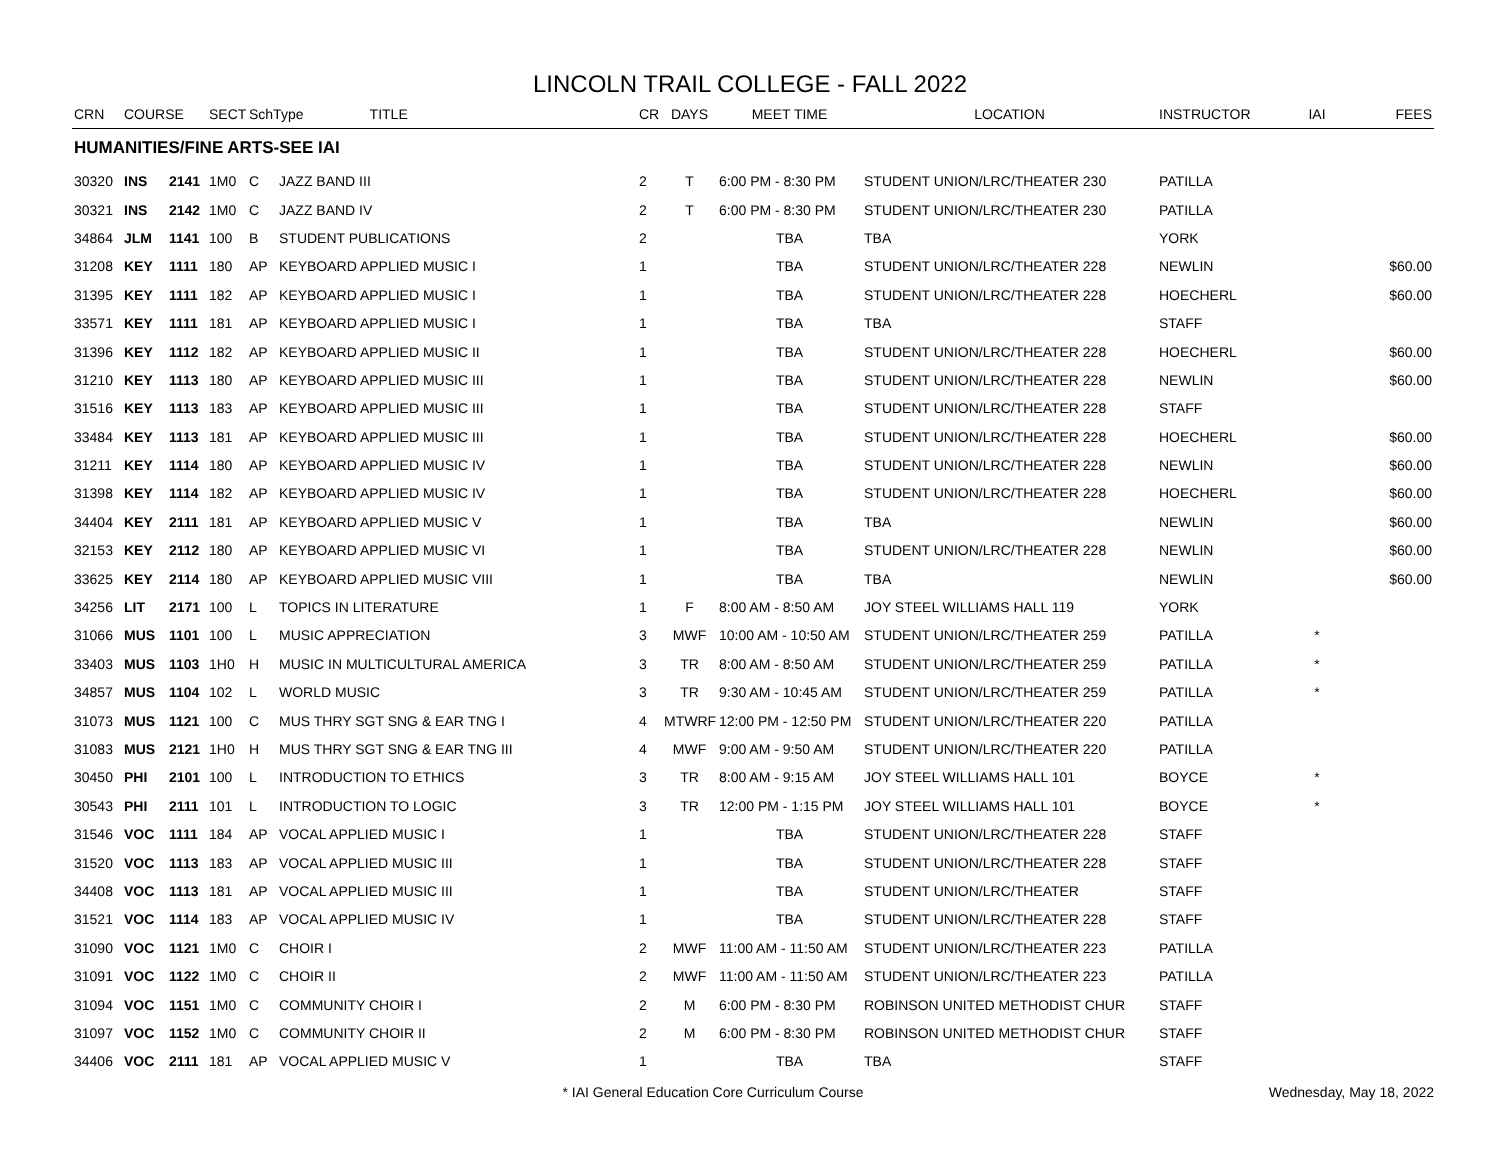LINCOLN TRAIL COLLEGE - FALL 2022
| CRN | COURSE | | SECT | SchType TITLE | | CR | DAYS | MEET TIME | LOCATION | INSTRUCTOR | IAI | FEES |
| --- | --- | --- | --- | --- | --- | --- | --- | --- | --- | --- | --- | --- |
| HUMANITIES/FINE ARTS-SEE IAI | | | | | | | | | | | | |
| 30320 | INS | 2141 | 1M0 | C | JAZZ BAND III | 2 | T | 6:00 PM - 8:30 PM | STUDENT UNION/LRC/THEATER 230 | PATILLA | | |
| 30321 | INS | 2142 | 1M0 | C | JAZZ BAND IV | 2 | T | 6:00 PM - 8:30 PM | STUDENT UNION/LRC/THEATER 230 | PATILLA | | |
| 34864 | JLM | 1141 | 100 | B | STUDENT PUBLICATIONS | 2 | | TBA | TBA | YORK | | |
| 31208 | KEY | 1111 | 180 | AP | KEYBOARD APPLIED MUSIC I | 1 | | TBA | STUDENT UNION/LRC/THEATER 228 | NEWLIN | | $60.00 |
| 31395 | KEY | 1111 | 182 | AP | KEYBOARD APPLIED MUSIC I | 1 | | TBA | STUDENT UNION/LRC/THEATER 228 | HOECHERL | | $60.00 |
| 33571 | KEY | 1111 | 181 | AP | KEYBOARD APPLIED MUSIC I | 1 | | TBA | TBA | STAFF | | |
| 31396 | KEY | 1112 | 182 | AP | KEYBOARD APPLIED MUSIC II | 1 | | TBA | STUDENT UNION/LRC/THEATER 228 | HOECHERL | | $60.00 |
| 31210 | KEY | 1113 | 180 | AP | KEYBOARD APPLIED MUSIC III | 1 | | TBA | STUDENT UNION/LRC/THEATER 228 | NEWLIN | | $60.00 |
| 31516 | KEY | 1113 | 183 | AP | KEYBOARD APPLIED MUSIC III | 1 | | TBA | STUDENT UNION/LRC/THEATER 228 | STAFF | | |
| 33484 | KEY | 1113 | 181 | AP | KEYBOARD APPLIED MUSIC III | 1 | | TBA | STUDENT UNION/LRC/THEATER 228 | HOECHERL | | $60.00 |
| 31211 | KEY | 1114 | 180 | AP | KEYBOARD APPLIED MUSIC IV | 1 | | TBA | STUDENT UNION/LRC/THEATER 228 | NEWLIN | | $60.00 |
| 31398 | KEY | 1114 | 182 | AP | KEYBOARD APPLIED MUSIC IV | 1 | | TBA | STUDENT UNION/LRC/THEATER 228 | HOECHERL | | $60.00 |
| 34404 | KEY | 2111 | 181 | AP | KEYBOARD APPLIED MUSIC V | 1 | | TBA | TBA | NEWLIN | | $60.00 |
| 32153 | KEY | 2112 | 180 | AP | KEYBOARD APPLIED MUSIC VI | 1 | | TBA | STUDENT UNION/LRC/THEATER 228 | NEWLIN | | $60.00 |
| 33625 | KEY | 2114 | 180 | AP | KEYBOARD APPLIED MUSIC VIII | 1 | | TBA | TBA | NEWLIN | | $60.00 |
| 34256 | LIT | 2171 | 100 | L | TOPICS IN LITERATURE | 1 | F | 8:00 AM - 8:50 AM | JOY STEEL WILLIAMS HALL 119 | YORK | | |
| 31066 | MUS | 1101 | 100 | L | MUSIC APPRECIATION | 3 | MWF | 10:00 AM - 10:50 AM | STUDENT UNION/LRC/THEATER 259 | PATILLA | * | |
| 33403 | MUS | 1103 | 1H0 | H | MUSIC IN MULTICULTURAL AMERICA | 3 | TR | 8:00 AM - 8:50 AM | STUDENT UNION/LRC/THEATER 259 | PATILLA | * | |
| 34857 | MUS | 1104 | 102 | L | WORLD MUSIC | 3 | TR | 9:30 AM - 10:45 AM | STUDENT UNION/LRC/THEATER 259 | PATILLA | * | |
| 31073 | MUS | 1121 | 100 | C | MUS THRY SGT SNG & EAR TNG I | 4 | MTWRF | 12:00 PM - 12:50 PM | STUDENT UNION/LRC/THEATER 220 | PATILLA | | |
| 31083 | MUS | 2121 | 1H0 | H | MUS THRY SGT SNG & EAR TNG III | 4 | MWF | 9:00 AM - 9:50 AM | STUDENT UNION/LRC/THEATER 220 | PATILLA | | |
| 30450 | PHI | 2101 | 100 | L | INTRODUCTION TO ETHICS | 3 | TR | 8:00 AM - 9:15 AM | JOY STEEL WILLIAMS HALL 101 | BOYCE | * | |
| 30543 | PHI | 2111 | 101 | L | INTRODUCTION TO LOGIC | 3 | TR | 12:00 PM - 1:15 PM | JOY STEEL WILLIAMS HALL 101 | BOYCE | * | |
| 31546 | VOC | 1111 | 184 | AP | VOCAL APPLIED MUSIC I | 1 | | TBA | STUDENT UNION/LRC/THEATER 228 | STAFF | | |
| 31520 | VOC | 1113 | 183 | AP | VOCAL APPLIED MUSIC III | 1 | | TBA | STUDENT UNION/LRC/THEATER 228 | STAFF | | |
| 34408 | VOC | 1113 | 181 | AP | VOCAL APPLIED MUSIC III | 1 | | TBA | STUDENT UNION/LRC/THEATER | STAFF | | |
| 31521 | VOC | 1114 | 183 | AP | VOCAL APPLIED MUSIC IV | 1 | | TBA | STUDENT UNION/LRC/THEATER 228 | STAFF | | |
| 31090 | VOC | 1121 | 1M0 | C | CHOIR I | 2 | MWF | 11:00 AM - 11:50 AM | STUDENT UNION/LRC/THEATER 223 | PATILLA | | |
| 31091 | VOC | 1122 | 1M0 | C | CHOIR II | 2 | MWF | 11:00 AM - 11:50 AM | STUDENT UNION/LRC/THEATER 223 | PATILLA | | |
| 31094 | VOC | 1151 | 1M0 | C | COMMUNITY CHOIR I | 2 | M | 6:00 PM - 8:30 PM | ROBINSON UNITED METHODIST CHUR | STAFF | | |
| 31097 | VOC | 1152 | 1M0 | C | COMMUNITY CHOIR II | 2 | M | 6:00 PM - 8:30 PM | ROBINSON UNITED METHODIST CHUR | STAFF | | |
| 34406 | VOC | 2111 | 181 | AP | VOCAL APPLIED MUSIC V | 1 | | TBA | TBA | STAFF | | |
* IAI General Education Core Curriculum Course Wednesday, May 18, 2022